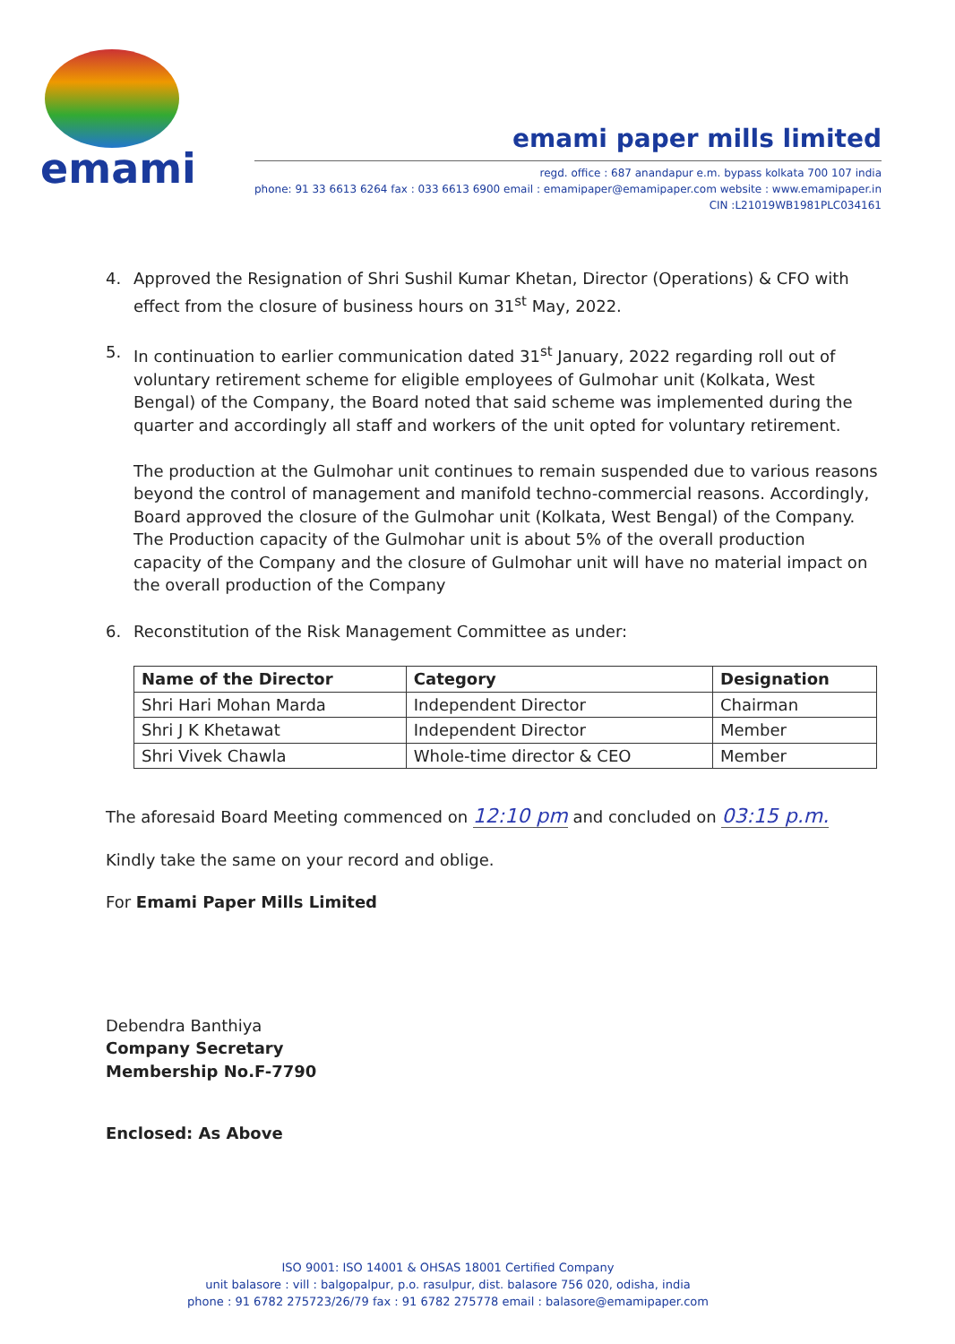emami
emami paper mills limited
regd. office : 687 anandapur e.m. bypass kolkata 700 107 india
phone: 91 33 6613 6264 fax : 033 6613 6900 email : emamipaper@emamipaper.com website : www.emamipaper.in
CIN :L21019WB1981PLC034161
4. Approved the Resignation of Shri Sushil Kumar Khetan, Director (Operations) & CFO with effect from the closure of business hours on 31<sup>st</sup> May, 2022.
5. In continuation to earlier communication dated 31<sup>st</sup> January, 2022 regarding roll out of voluntary retirement scheme for eligible employees of Gulmohar unit (Kolkata, West Bengal) of the Company, the Board noted that said scheme was implemented during the quarter and accordingly all staff and workers of the unit opted for voluntary retirement.
The production at the Gulmohar unit continues to remain suspended due to various reasons beyond the control of management and manifold techno-commercial reasons. Accordingly, Board approved the closure of the Gulmohar unit (Kolkata, West Bengal) of the Company. The Production capacity of the Gulmohar unit is about 5% of the overall production capacity of the Company and the closure of Gulmohar unit will have no material impact on the overall production of the Company
6. Reconstitution of the Risk Management Committee as under:
| Name of the Director | Category | Designation |
| --- | --- | --- |
| Shri Hari Mohan Marda | Independent Director | Chairman |
| Shri J K Khetawat | Independent Director | Member |
| Shri Vivek Chawla | Whole-time director & CEO | Member |
The aforesaid Board Meeting commenced on 12:10 pm and concluded on 03:15 p.m.
Kindly take the same on your record and oblige.
For Emami Paper Mills Limited
Debendra Banthiya
Company Secretary
Membership No.F-7790
Enclosed: As Above
ISO 9001: ISO 14001 & OHSAS 18001 Certified Company
unit balasore : vill : balgopalpur, p.o. rasulpur, dist. balasore 756 020, odisha, india
phone : 91 6782 275723/26/79 fax : 91 6782 275778 email : balasore@emamipaper.com